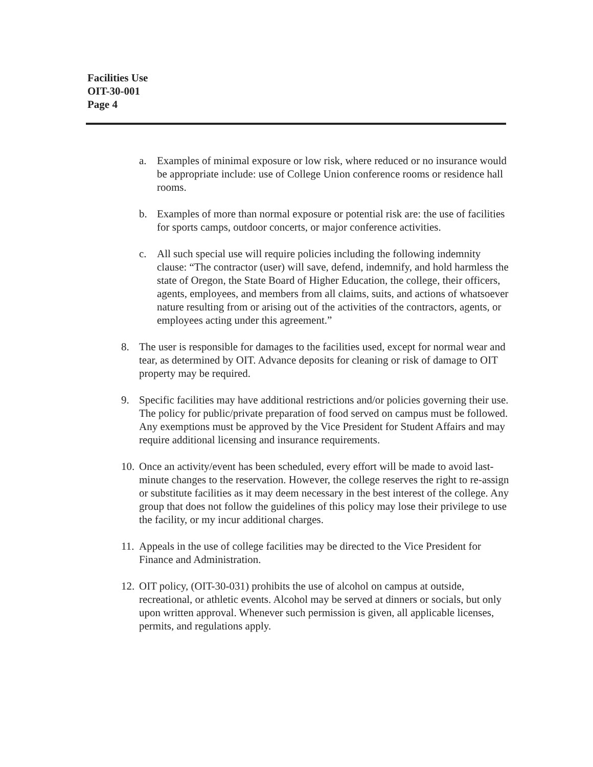Facilities Use
OIT-30-001
Page 4
a. Examples of minimal exposure or low risk, where reduced or no insurance would be appropriate include: use of College Union conference rooms or residence hall rooms.
b. Examples of more than normal exposure or potential risk are: the use of facilities for sports camps, outdoor concerts, or major conference activities.
c. All such special use will require policies including the following indemnity clause: “The contractor (user) will save, defend, indemnify, and hold harmless the state of Oregon, the State Board of Higher Education, the college, their officers, agents, employees, and members from all claims, suits, and actions of whatsoever nature resulting from or arising out of the activities of the contractors, agents, or employees acting under this agreement.”
8. The user is responsible for damages to the facilities used, except for normal wear and tear, as determined by OIT. Advance deposits for cleaning or risk of damage to OIT property may be required.
9. Specific facilities may have additional restrictions and/or policies governing their use. The policy for public/private preparation of food served on campus must be followed. Any exemptions must be approved by the Vice President for Student Affairs and may require additional licensing and insurance requirements.
10.
Once an activity/event has been scheduled, every effort will be made to avoid last-minute changes to the reservation. However, the college reserves the right to re-assign or substitute facilities as it may deem necessary in the best interest of the college. Any group that does not follow the guidelines of this policy may lose their privilege to use the facility, or my incur additional charges.
11.
Appeals in the use of college facilities may be directed to the Vice President for Finance and Administration.
12.
OIT policy, (OIT-30-031) prohibits the use of alcohol on campus at outside, recreational, or athletic events. Alcohol may be served at dinners or socials, but only upon written approval. Whenever such permission is given, all applicable licenses, permits, and regulations apply.